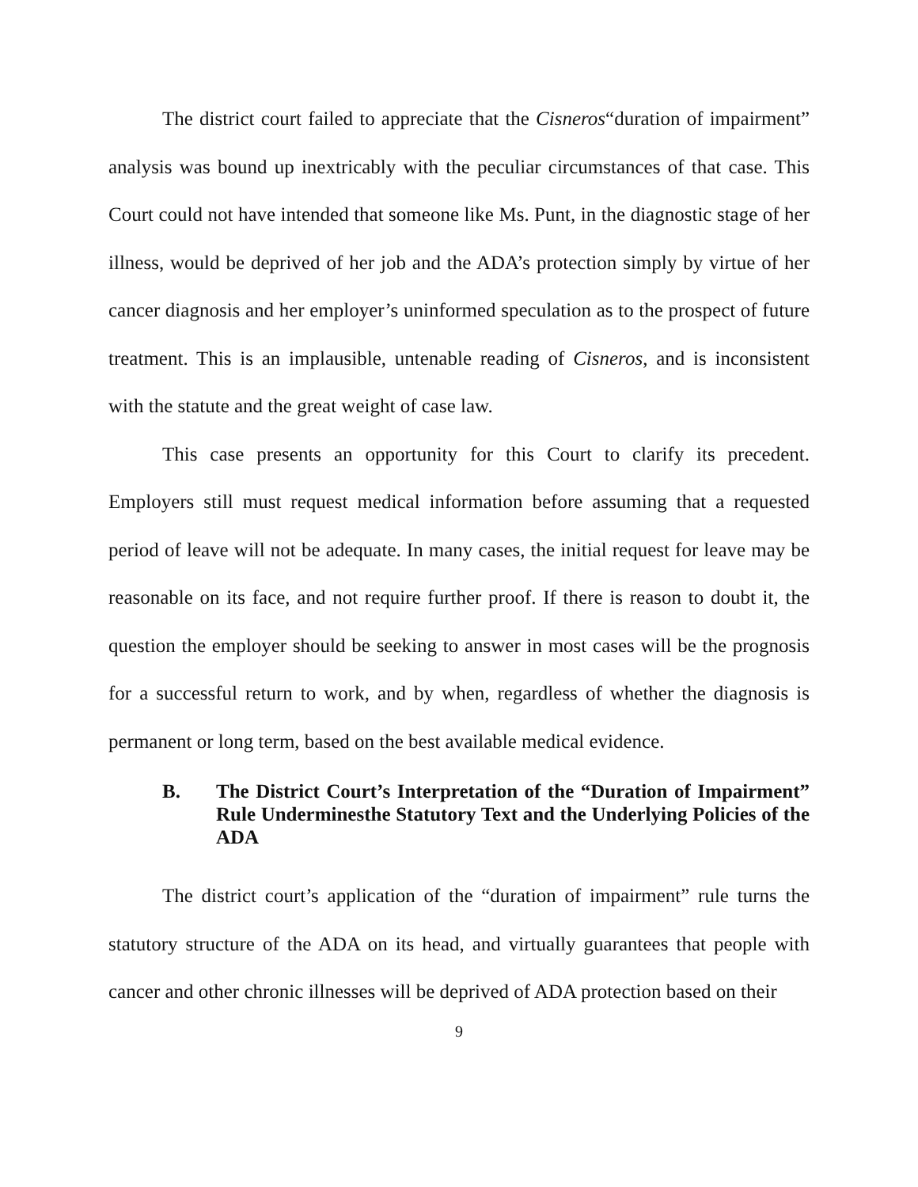The district court failed to appreciate that the Cisneros“duration of impairment” analysis was bound up inextricably with the peculiar circumstances of that case. This Court could not have intended that someone like Ms. Punt, in the diagnostic stage of her illness, would be deprived of her job and the ADA’s protection simply by virtue of her cancer diagnosis and her employer’s uninformed speculation as to the prospect of future treatment. This is an implausible, untenable reading of Cisneros, and is inconsistent with the statute and the great weight of case law.
This case presents an opportunity for this Court to clarify its precedent. Employers still must request medical information before assuming that a requested period of leave will not be adequate. In many cases, the initial request for leave may be reasonable on its face, and not require further proof. If there is reason to doubt it, the question the employer should be seeking to answer in most cases will be the prognosis for a successful return to work, and by when, regardless of whether the diagnosis is permanent or long term, based on the best available medical evidence.
B. The District Court’s Interpretation of the “Duration of Impairment” Rule Underminesthe Statutory Text and the Underlying Policies of the ADA
The district court’s application of the “duration of impairment” rule turns the statutory structure of the ADA on its head, and virtually guarantees that people with cancer and other chronic illnesses will be deprived of ADA protection based on their
9